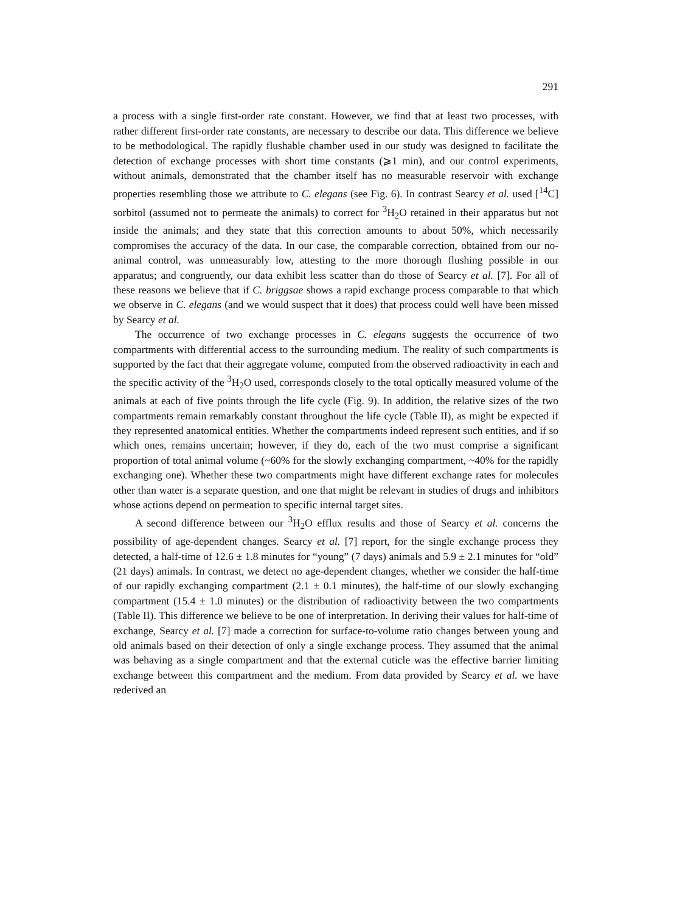291
a process with a single first-order rate constant. However, we find that at least two processes, with rather different first-order rate constants, are necessary to describe our data. This difference we believe to be methodological. The rapidly flushable chamber used in our study was designed to facilitate the detection of exchange processes with short time constants (⩾1 min), and our control experiments, without animals, demonstrated that the chamber itself has no measurable reservoir with exchange properties resembling those we attribute to C. elegans (see Fig. 6). In contrast Searcy et al. used [<sup>14</sup>C] sorbitol (assumed not to permeate the animals) to correct for <sup>3</sup>H<sub>2</sub>O retained in their apparatus but not inside the animals; and they state that this correction amounts to about 50%, which necessarily compromises the accuracy of the data. In our case, the comparable correction, obtained from our no-animal control, was unmeasurably low, attesting to the more thorough flushing possible in our apparatus; and congruently, our data exhibit less scatter than do those of Searcy et al. [7]. For all of these reasons we believe that if C. briggsae shows a rapid exchange process comparable to that which we observe in C. elegans (and we would suspect that it does) that process could well have been missed by Searcy et al.
The occurrence of two exchange processes in C. elegans suggests the occurrence of two compartments with differential access to the surrounding medium. The reality of such compartments is supported by the fact that their aggregate volume, computed from the observed radioactivity in each and the specific activity of the <sup>3</sup>H<sub>2</sub>O used, corresponds closely to the total optically measured volume of the animals at each of five points through the life cycle (Fig. 9). In addition, the relative sizes of the two compartments remain remarkably constant throughout the life cycle (Table II), as might be expected if they represented anatomical entities. Whether the compartments indeed represent such entities, and if so which ones, remains uncertain; however, if they do, each of the two must comprise a significant proportion of total animal volume (~60% for the slowly exchanging compartment, ~40% for the rapidly exchanging one). Whether these two compartments might have different exchange rates for molecules other than water is a separate question, and one that might be relevant in studies of drugs and inhibitors whose actions depend on permeation to specific internal target sites.
A second difference between our <sup>3</sup>H<sub>2</sub>O efflux results and those of Searcy et al. concerns the possibility of age-dependent changes. Searcy et al. [7] report, for the single exchange process they detected, a half-time of 12.6 ± 1.8 minutes for “young” (7 days) animals and 5.9 ± 2.1 minutes for “old” (21 days) animals. In contrast, we detect no age-dependent changes, whether we consider the half-time of our rapidly exchanging compartment (2.1 ± 0.1 minutes), the half-time of our slowly exchanging compartment (15.4 ± 1.0 minutes) or the distribution of radioactivity between the two compartments (Table II). This difference we believe to be one of interpretation. In deriving their values for half-time of exchange, Searcy et al. [7] made a correction for surface-to-volume ratio changes between young and old animals based on their detection of only a single exchange process. They assumed that the animal was behaving as a single compartment and that the external cuticle was the effective barrier limiting exchange between this compartment and the medium. From data provided by Searcy et al. we have rederived an